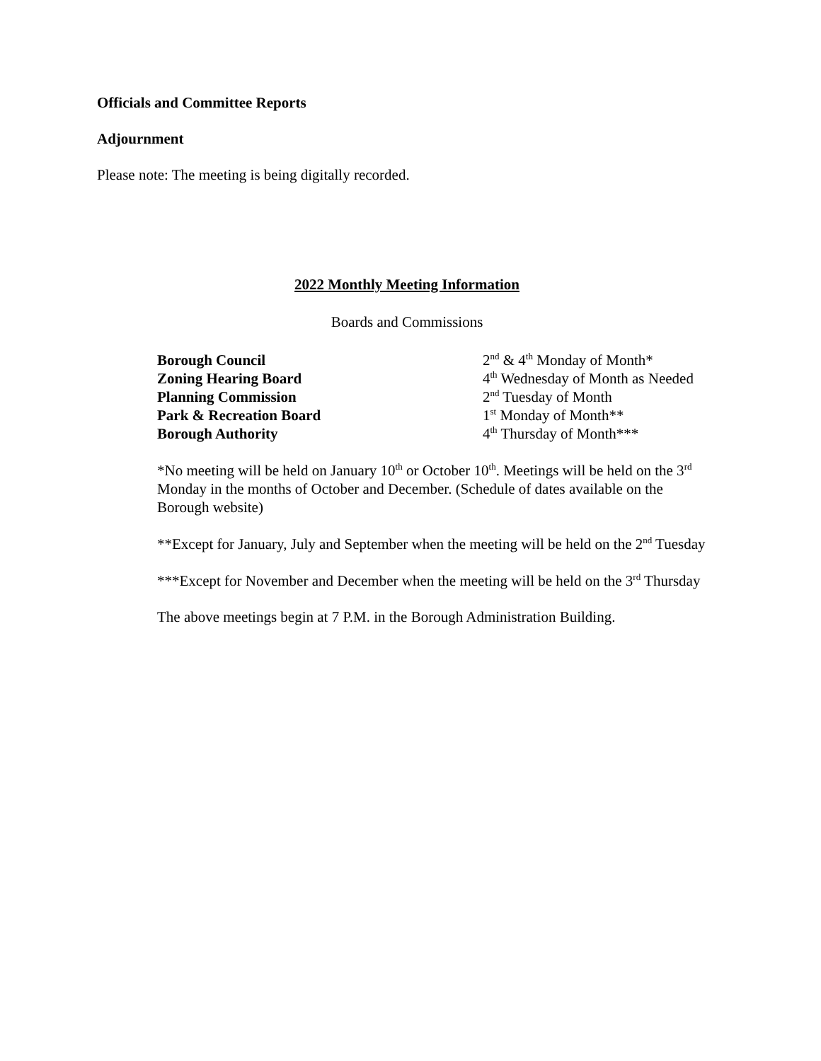Officials and Committee Reports
Adjournment
Please note: The meeting is being digitally recorded.
2022 Monthly Meeting Information
Boards and Commissions
| Borough Council | 2<sup>nd</sup> & 4<sup>th</sup> Monday of Month* |
| Zoning Hearing Board | 4<sup>th</sup> Wednesday of Month as Needed |
| Planning Commission | 2<sup>nd</sup> Tuesday of Month |
| Park & Recreation Board | 1<sup>st</sup> Monday of Month** |
| Borough Authority | 4<sup>th</sup> Thursday of Month*** |
*No meeting will be held on January 10<sup>th</sup> or October 10<sup>th</sup>. Meetings will be held on the 3<sup>rd</sup> Monday in the months of October and December. (Schedule of dates available on the Borough website)
**Except for January, July and September when the meeting will be held on the 2<sup>nd</sup> Tuesday
***Except for November and December when the meeting will be held on the 3<sup>rd</sup> Thursday
The above meetings begin at 7 P.M. in the Borough Administration Building.